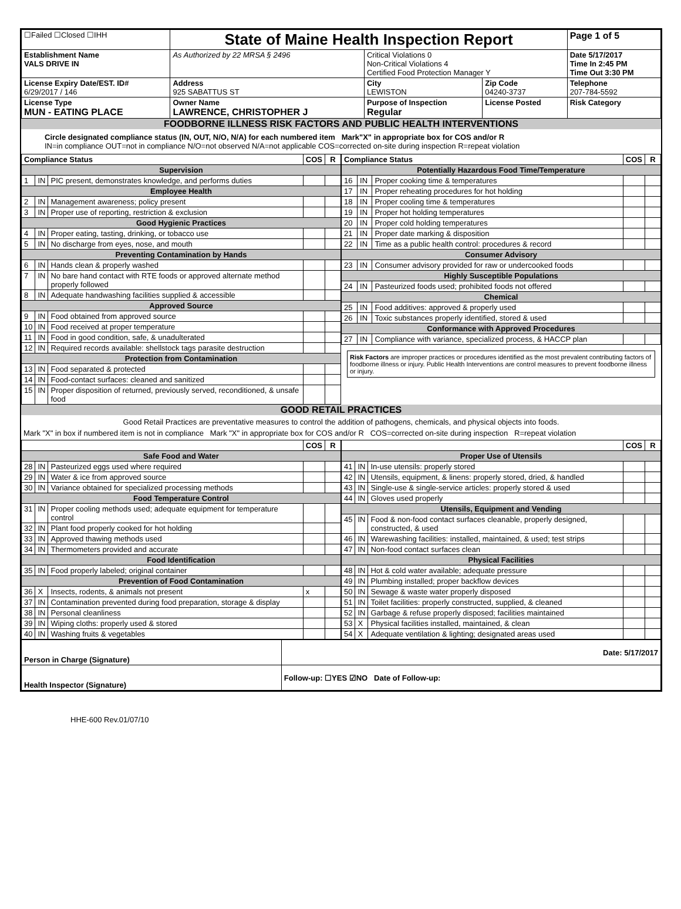| ☐Failed ☐Closed ☐IHH | State of Maine Health Inspection Report | | | Page 1 of 5 |
| Establishment Name VALS DRIVE IN | As Authorized by 22 MRSA § 2496 | Critical Violations 0 Non-Critical Violations 4 Certified Food Protection Manager Y | | Date 5/17/2017 Time In 2:45 PM Time Out 3:30 PM |
| License Expiry Date/EST. ID# 6/29/2017 / 146 | Address 925 SABATTUS ST | City LEWISTON | Zip Code 04240-3737 | Telephone 207-784-5592 |
| License Type MUN - EATING PLACE | Owner Name LAWRENCE, CHRISTOPHER J | Purpose of Inspection Regular | License Posted | Risk Category |
FOODBORNE ILLNESS RISK FACTORS AND PUBLIC HEALTH INTERVENTIONS
Circle designated compliance status (IN, OUT, N/O, N/A) for each numbered item Mark"X" in appropriate box for COS and/or R
IN=in compliance OUT=not in compliance N/O=not observed N/A=not applicable COS=corrected on-site during inspection R=repeat violation
| Compliance Status | | | COS | R |
| --- | --- | --- | --- | --- |
| Supervision | | | | |
| 1 | IN | PIC present, demonstrates knowledge, and performs duties | | |
| Employee Health | | | | |
| 2 | IN | Management awareness; policy present | | |
| 3 | IN | Proper use of reporting, restriction & exclusion | | |
| Good Hygienic Practices | | | | |
| 4 | IN | Proper eating, tasting, drinking, or tobacco use | | |
| 5 | IN | No discharge from eyes, nose, and mouth | | |
| Preventing Contamination by Hands | | | | |
| 6 | IN | Hands clean & properly washed | | |
| 7 | IN | No bare hand contact with RTE foods or approved alternate method properly followed | | |
| 8 | IN | Adequate handwashing facilities supplied & accessible | | |
| Approved Source | | | | |
| 9 | IN | Food obtained from approved source | | |
| 10 | IN | Food received at proper temperature | | |
| 11 | IN | Food in good condition, safe, & unadulterated | | |
| 12 | IN | Required records available: shellstock tags parasite destruction | | |
| Protection from Contamination | | | | |
| 13 | IN | Food separated & protected | | |
| 14 | IN | Food-contact surfaces: cleaned and sanitized | | |
| 15 | IN | Proper disposition of returned, previously served, reconditioned, & unsafe food | | |
| Compliance Status | | | COS | R |
| --- | --- | --- | --- | --- |
| Potentially Hazardous Food Time/Temperature | | | | |
| 16 | IN | Proper cooking time & temperatures | | |
| 17 | IN | Proper reheating procedures for hot holding | | |
| 18 | IN | Proper cooling time & temperatures | | |
| 19 | IN | Proper hot holding temperatures | | |
| 20 | IN | Proper cold holding temperatures | | |
| 21 | IN | Proper date marking & disposition | | |
| 22 | IN | Time as a public health control: procedures & record | | |
| Consumer Advisory | | | | |
| 23 | IN | Consumer advisory provided for raw or undercooked foods | | |
| Highly Susceptible Populations | | | | |
| 24 | IN | Pasteurized foods used; prohibited foods not offered | | |
| Chemical | | | | |
| 25 | IN | Food additives: approved & properly used | | |
| 26 | IN | Toxic substances properly identified, stored & used | | |
| Conformance with Approved Procedures | | | | |
| 27 | IN | Compliance with variance, specialized process, & HACCP plan | | |
Risk Factors are improper practices or procedures identified as the most prevalent contributing factors of foodborne illness or injury. Public Health Interventions are control measures to prevent foodborne illness or injury.
GOOD RETAIL PRACTICES
Good Retail Practices are preventative measures to control the addition of pathogens, chemicals, and physical objects into foods.
Mark "X" in box if numbered item is not in compliance Mark "X" in appropriate box for COS and/or R COS=corrected on-site during inspection R=repeat violation
| | | | COS | R |
| --- | --- | --- | --- | --- |
| Safe Food and Water | | | | |
| 28 | IN | Pasteurized eggs used where required | | |
| 29 | IN | Water & ice from approved source | | |
| 30 | IN | Variance obtained for specialized processing methods | | |
| Food Temperature Control | | | | |
| 31 | IN | Proper cooling methods used; adequate equipment for temperature control | | |
| 32 | IN | Plant food properly cooked for hot holding | | |
| 33 | IN | Approved thawing methods used | | |
| 34 | IN | Thermometers provided and accurate | | |
| Food Identification | | | | |
| 35 | IN | Food properly labeled; original container | | |
| Prevention of Food Contamination | | | | |
| 36 | X | Insects, rodents, & animals not present | x | |
| 37 | IN | Contamination prevented during food preparation, storage & display | | |
| 38 | IN | Personal cleanliness | | |
| 39 | IN | Wiping cloths: properly used & stored | | |
| 40 | IN | Washing fruits & vegetables | | |
| | | | COS | R |
| --- | --- | --- | --- | --- |
| Proper Use of Utensils | | | | |
| 41 | IN | In-use utensils: properly stored | | |
| 42 | IN | Utensils, equipment, & linens: properly stored, dried, & handled | | |
| 43 | IN | Single-use & single-service articles: properly stored & used | | |
| 44 | IN | Gloves used properly | | |
| Utensils, Equipment and Vending | | | | |
| 45 | IN | Food & non-food contact surfaces cleanable, properly designed, constructed, & used | | |
| 46 | IN | Warewashing facilities: installed, maintained, & used; test strips | | |
| 47 | IN | Non-food contact surfaces clean | | |
| Physical Facilities | | | | |
| 48 | IN | Hot & cold water available; adequate pressure | | |
| 49 | IN | Plumbing installed; proper backflow devices | | |
| 50 | IN | Sewage & waste water properly disposed | | |
| 51 | IN | Toilet facilities: properly constructed, supplied, & cleaned | | |
| 52 | IN | Garbage & refuse properly disposed; facilities maintained | | |
| 53 | X | Physical facilities installed, maintained, & clean | | |
| 54 | X | Adequate ventilation & lighting; designated areas used | | |
| Person in Charge (Signature) | Date: 5/17/2017 |
| Health Inspector (Signature) | Follow-up: ☐YES ☑NO Date of Follow-up: |
HHE-600 Rev.01/07/10